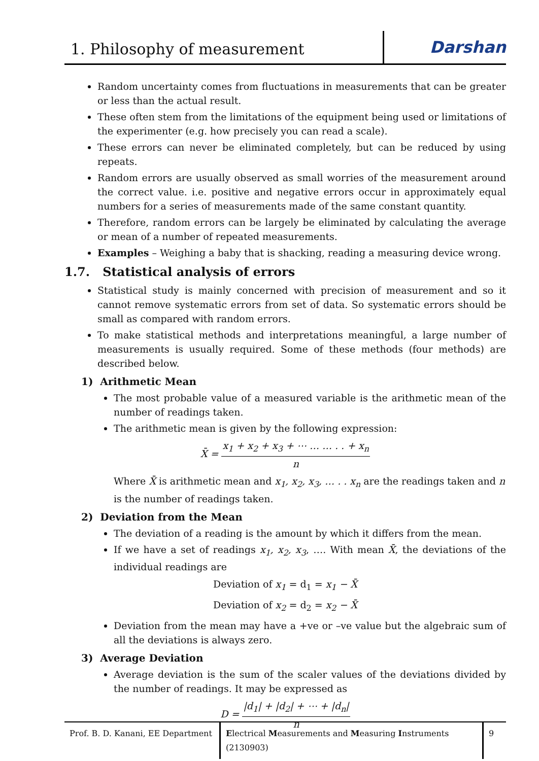1. Philosophy of measurement
Darshan
Random uncertainty comes from fluctuations in measurements that can be greater or less than the actual result.
These often stem from the limitations of the equipment being used or limitations of the experimenter (e.g. how precisely you can read a scale).
These errors can never be eliminated completely, but can be reduced by using repeats.
Random errors are usually observed as small worries of the measurement around the correct value. i.e. positive and negative errors occur in approximately equal numbers for a series of measurements made of the same constant quantity.
Therefore, random errors can be largely be eliminated by calculating the average or mean of a number of repeated measurements.
Examples – Weighing a baby that is shacking, reading a measuring device wrong.
1.7. Statistical analysis of errors
Statistical study is mainly concerned with precision of measurement and so it cannot remove systematic errors from set of data. So systematic errors should be small as compared with random errors.
To make statistical methods and interpretations meaningful, a large number of measurements is usually required. Some of these methods (four methods) are described below.
1) Arithmetic Mean
The most probable value of a measured variable is the arithmetic mean of the number of readings taken.
The arithmetic mean is given by the following expression:
X̄ = x<sub>1</sub> + x<sub>2</sub> + x<sub>3</sub> + ⋯ … … . . + x<sub>n</sub> n
Where X̄ is arithmetic mean and x<sub>1</sub>, x<sub>2</sub>, x<sub>3</sub>, … . . x<sub>n</sub> are the readings taken and n is the number of readings taken.
2) Deviation from the Mean
The deviation of a reading is the amount by which it differs from the mean.
If we have a set of readings x<sub>1</sub>, x<sub>2</sub>, x<sub>3</sub>, …. With mean X̄, the deviations of the individual readings are
Deviation of x<sub>1</sub> = d<sub>1</sub> = x<sub>1</sub> − X̄
Deviation of x<sub>2</sub> = d<sub>2</sub> = x<sub>2</sub> − X̄
Deviation from the mean may have a +ve or –ve value but the algebraic sum of all the deviations is always zero.
3) Average Deviation
Average deviation is the sum of the scaler values of the deviations divided by the number of readings. It may be expressed as
D = |d<sub>1</sub>| + |d<sub>2</sub>| + ⋯ + |d<sub>n</sub>| n
Prof. B. D. Kanani, EE Department
Electrical Measurements and Measuring Instruments (2130903)
9